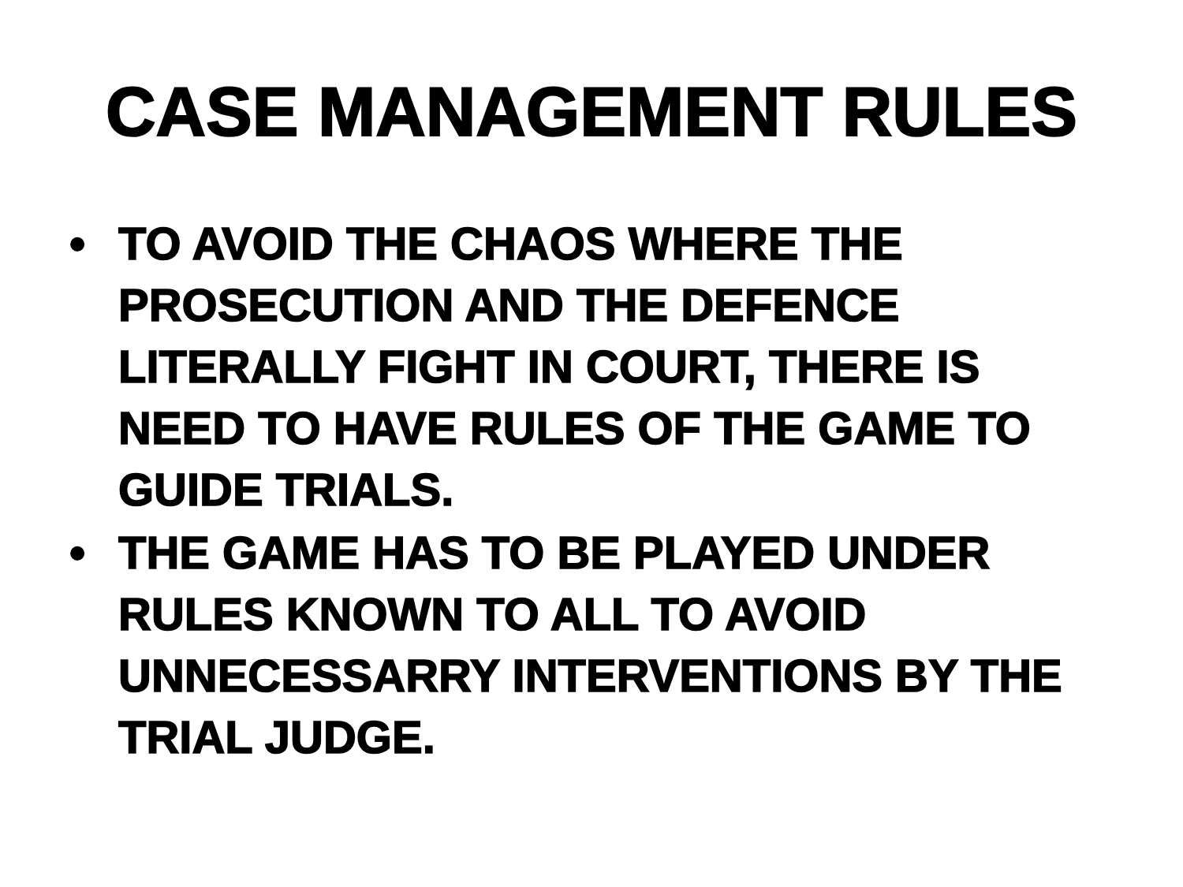CASE MANAGEMENT RULES
• TO AVOID THE CHAOS WHERE THE PROSECUTION AND THE DEFENCE LITERALLY FIGHT IN COURT, THERE IS NEED TO HAVE RULES OF THE GAME TO GUIDE TRIALS.
• THE GAME HAS TO BE PLAYED UNDER RULES KNOWN TO ALL TO AVOID UNNECESSARRY INTERVENTIONS BY THE TRIAL JUDGE.